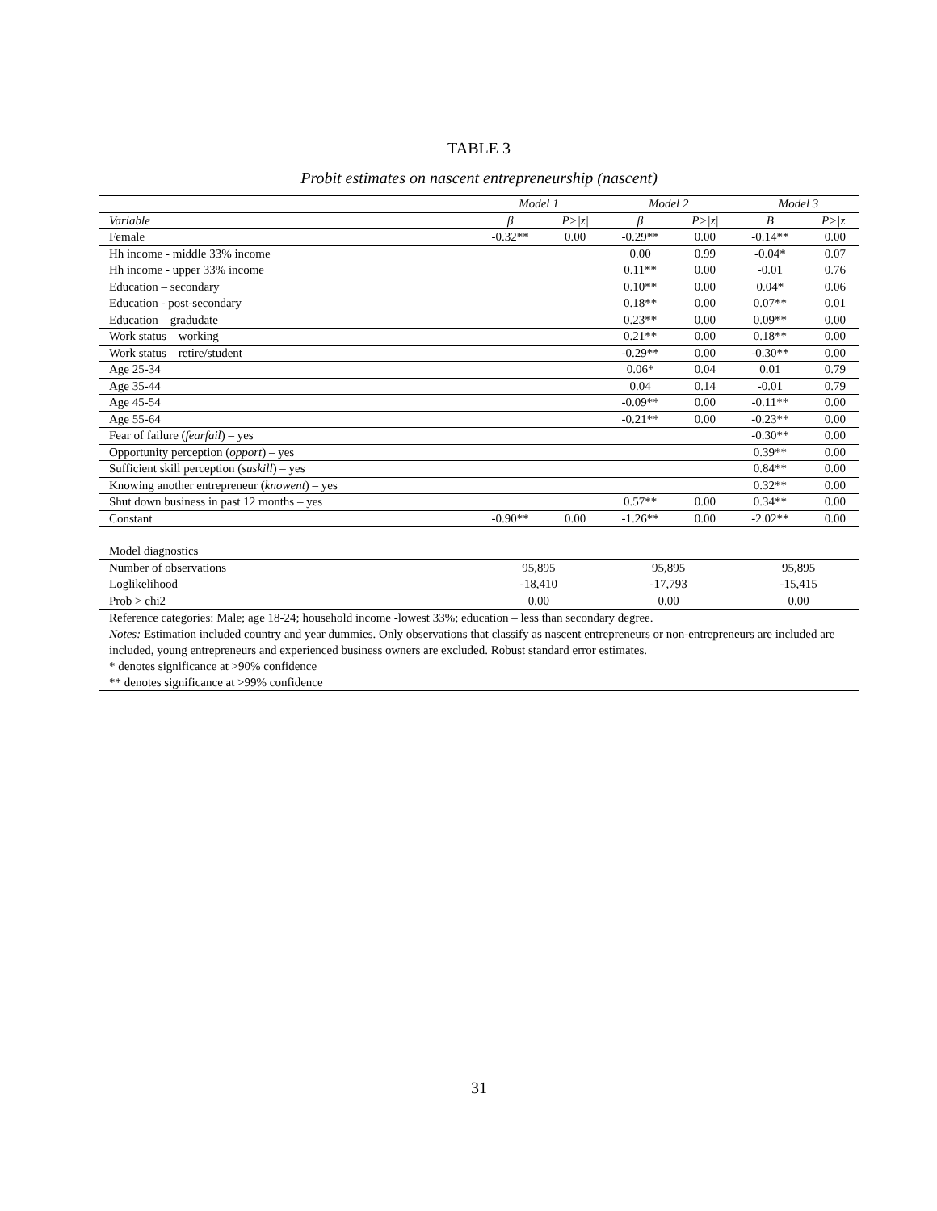TABLE 3
Probit estimates on nascent entrepreneurship (nascent)
| | Model 1 | | Model 2 | | Model 3 | |
| --- | --- | --- | --- | --- | --- | --- |
| Variable | β | P>/z/ | β | P>/z/ | Β | P>/z/ |
| Female | -0.32** | 0.00 | -0.29** | 0.00 | -0.14** | 0.00 |
| Hh income - middle 33% income | | | 0.00 | 0.99 | -0.04* | 0.07 |
| Hh income - upper 33% income | | | 0.11** | 0.00 | -0.01 | 0.76 |
| Education – secondary | | | 0.10** | 0.00 | 0.04* | 0.06 |
| Education - post-secondary | | | 0.18** | 0.00 | 0.07** | 0.01 |
| Education – gradudate | | | 0.23** | 0.00 | 0.09** | 0.00 |
| Work status – working | | | 0.21** | 0.00 | 0.18** | 0.00 |
| Work status – retire/student | | | -0.29** | 0.00 | -0.30** | 0.00 |
| Age 25-34 | | | 0.06* | 0.04 | 0.01 | 0.79 |
| Age 35-44 | | | 0.04 | 0.14 | -0.01 | 0.79 |
| Age 45-54 | | | -0.09** | 0.00 | -0.11** | 0.00 |
| Age 55-64 | | | -0.21** | 0.00 | -0.23** | 0.00 |
| Fear of failure ( fearfail ) – yes | | | | | -0.30** | 0.00 |
| Opportunity perception ( opport ) – yes | | | | | 0.39** | 0.00 |
| Sufficient skill perception ( suskill ) – yes | | | | | 0.84** | 0.00 |
| Knowing another entrepreneur ( knowent ) – yes | | | | | 0.32** | 0.00 |
| Shut down business in past 12 months – yes | | | 0.57** | 0.00 | 0.34** | 0.00 |
| Constant | -0.90** | 0.00 | -1.26** | 0.00 | -2.02** | 0.00 |
| Model diagnostics | | | | | | |
| Number of observations | 95,895 | | 95,895 | | 95,895 | |
| Loglikelihood | -18,410 | | -17,793 | | -15,415 | |
| Prob > chi2 | 0.00 | | 0.00 | | 0.00 | |
Reference categories: Male; age 18-24; household income -lowest 33%; education – less than secondary degree.
Notes: Estimation included country and year dummies. Only observations that classify as nascent entrepreneurs or non-entrepreneurs are included are included, young entrepreneurs and experienced business owners are excluded. Robust standard error estimates.
* denotes significance at >90% confidence
** denotes significance at >99% confidence
31